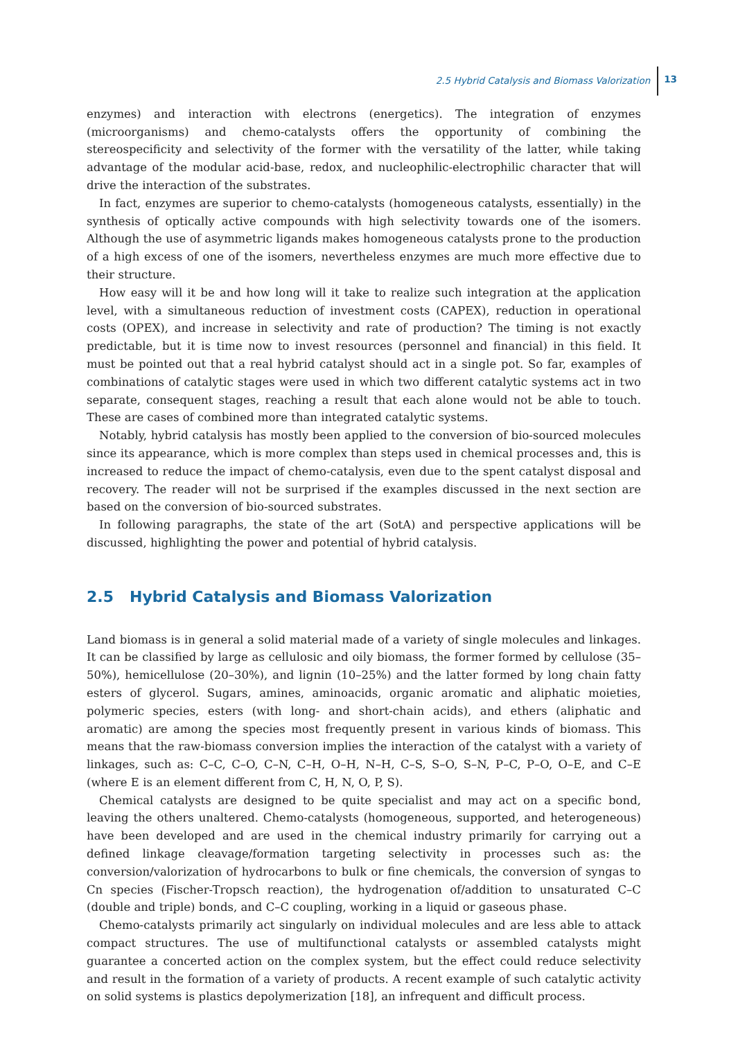2.5 Hybrid Catalysis and Biomass Valorization 13
enzymes) and interaction with electrons (energetics). The integration of enzymes (microorganisms) and chemo-catalysts offers the opportunity of combining the stereospecificity and selectivity of the former with the versatility of the latter, while taking advantage of the modular acid-base, redox, and nucleophilic-electrophilic character that will drive the interaction of the substrates.
In fact, enzymes are superior to chemo-catalysts (homogeneous catalysts, essentially) in the synthesis of optically active compounds with high selectivity towards one of the isomers. Although the use of asymmetric ligands makes homogeneous catalysts prone to the production of a high excess of one of the isomers, nevertheless enzymes are much more effective due to their structure.
How easy will it be and how long will it take to realize such integration at the application level, with a simultaneous reduction of investment costs (CAPEX), reduction in operational costs (OPEX), and increase in selectivity and rate of production? The timing is not exactly predictable, but it is time now to invest resources (personnel and financial) in this field. It must be pointed out that a real hybrid catalyst should act in a single pot. So far, examples of combinations of catalytic stages were used in which two different catalytic systems act in two separate, consequent stages, reaching a result that each alone would not be able to touch. These are cases of combined more than integrated catalytic systems.
Notably, hybrid catalysis has mostly been applied to the conversion of bio-sourced molecules since its appearance, which is more complex than steps used in chemical processes and, this is increased to reduce the impact of chemo-catalysis, even due to the spent catalyst disposal and recovery. The reader will not be surprised if the examples discussed in the next section are based on the conversion of bio-sourced substrates.
In following paragraphs, the state of the art (SotA) and perspective applications will be discussed, highlighting the power and potential of hybrid catalysis.
2.5 Hybrid Catalysis and Biomass Valorization
Land biomass is in general a solid material made of a variety of single molecules and linkages. It can be classified by large as cellulosic and oily biomass, the former formed by cellulose (35–50%), hemicellulose (20–30%), and lignin (10–25%) and the latter formed by long chain fatty esters of glycerol. Sugars, amines, aminoacids, organic aromatic and aliphatic moieties, polymeric species, esters (with long- and short-chain acids), and ethers (aliphatic and aromatic) are among the species most frequently present in various kinds of biomass. This means that the raw-biomass conversion implies the interaction of the catalyst with a variety of linkages, such as: C–C, C–O, C–N, C–H, O–H, N–H, C–S, S–O, S–N, P–C, P–O, O–E, and C–E (where E is an element different from C, H, N, O, P, S).
Chemical catalysts are designed to be quite specialist and may act on a specific bond, leaving the others unaltered. Chemo-catalysts (homogeneous, supported, and heterogeneous) have been developed and are used in the chemical industry primarily for carrying out a defined linkage cleavage/formation targeting selectivity in processes such as: the conversion/valorization of hydrocarbons to bulk or fine chemicals, the conversion of syngas to Cn species (Fischer-Tropsch reaction), the hydrogenation of/addition to unsaturated C–C (double and triple) bonds, and C–C coupling, working in a liquid or gaseous phase.
Chemo-catalysts primarily act singularly on individual molecules and are less able to attack compact structures. The use of multifunctional catalysts or assembled catalysts might guarantee a concerted action on the complex system, but the effect could reduce selectivity and result in the formation of a variety of products. A recent example of such catalytic activity on solid systems is plastics depolymerization [18], an infrequent and difficult process.